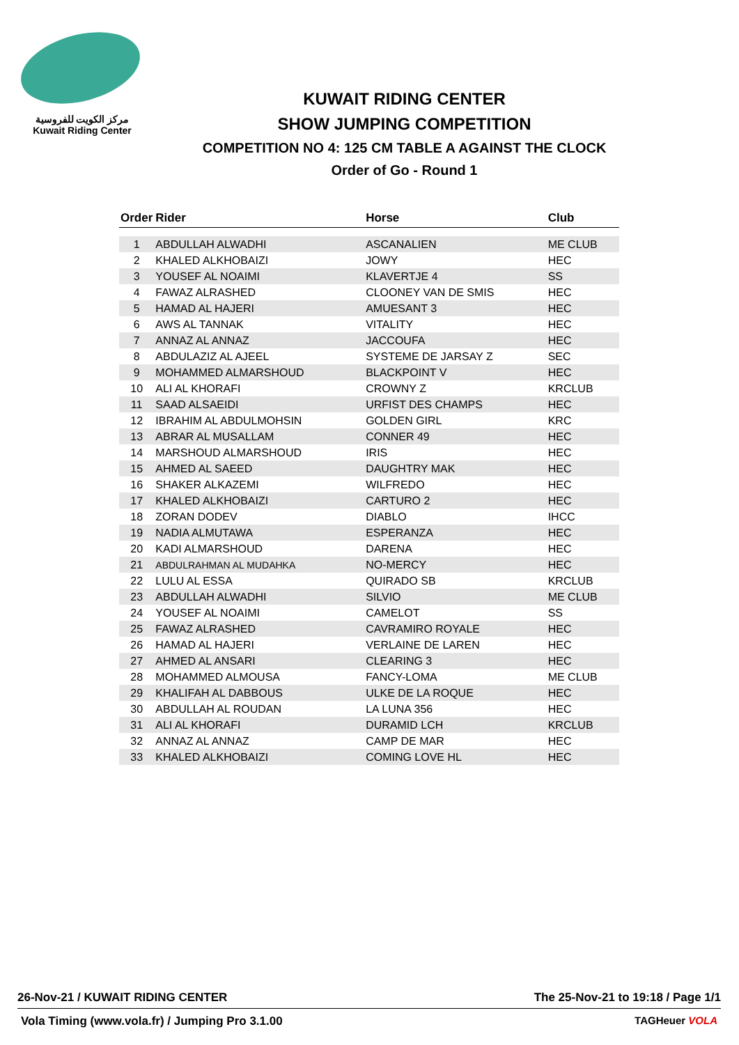مركز الكويت للفروسية
Kuwait Riding Center
KUWAIT RIDING CENTER
SHOW JUMPING COMPETITION
COMPETITION NO 4: 125 CM TABLE A AGAINST THE CLOCK
Order of Go - Round 1
| Order | Rider | Horse | Club |
| --- | --- | --- | --- |
| 1 | ABDULLAH ALWADHI | ASCANALIEN | ME CLUB |
| 2 | KHALED ALKHOBAIZI | JOWY | HEC |
| 3 | YOUSEF AL NOAIMI | KLAVERTJE 4 | SS |
| 4 | FAWAZ ALRASHED | CLOONEY VAN DE SMIS | HEC |
| 5 | HAMAD AL HAJERI | AMUESANT 3 | HEC |
| 6 | AWS AL TANNAK | VITALITY | HEC |
| 7 | ANNAZ AL ANNAZ | JACCOUFA | HEC |
| 8 | ABDULAZIZ AL AJEEL | SYSTEME DE JARSAY Z | SEC |
| 9 | MOHAMMED ALMARSHOUD | BLACKPOINT V | HEC |
| 10 | ALI AL KHORAFI | CROWNY Z | KRCLUB |
| 11 | SAAD ALSAEIDI | URFIST DES CHAMPS | HEC |
| 12 | IBRAHIM AL ABDULMOHSIN | GOLDEN GIRL | KRC |
| 13 | ABRAR AL MUSALLAM | CONNER 49 | HEC |
| 14 | MARSHOUD ALMARSHOUD | IRIS | HEC |
| 15 | AHMED AL SAEED | DAUGHTRY MAK | HEC |
| 16 | SHAKER ALKAZEMI | WILFREDO | HEC |
| 17 | KHALED ALKHOBAIZI | CARTURO 2 | HEC |
| 18 | ZORAN DODEV | DIABLO | IHCC |
| 19 | NADIA ALMUTAWA | ESPERANZA | HEC |
| 20 | KADI ALMARSHOUD | DARENA | HEC |
| 21 | ABDULRAHMAN AL MUDAHKA | NO-MERCY | HEC |
| 22 | LULU AL ESSA | QUIRADO SB | KRCLUB |
| 23 | ABDULLAH ALWADHI | SILVIO | ME CLUB |
| 24 | YOUSEF AL NOAIMI | CAMELOT | SS |
| 25 | FAWAZ ALRASHED | CAVRAMIRO ROYALE | HEC |
| 26 | HAMAD AL HAJERI | VERLAINE DE LAREN | HEC |
| 27 | AHMED AL ANSARI | CLEARING 3 | HEC |
| 28 | MOHAMMED ALMOUSA | FANCY-LOMA | ME CLUB |
| 29 | KHALIFAH AL DABBOUS | ULKE DE LA ROQUE | HEC |
| 30 | ABDULLAH AL ROUDAN | LA LUNA 356 | HEC |
| 31 | ALI AL KHORAFI | DURAMID LCH | KRCLUB |
| 32 | ANNAZ AL ANNAZ | CAMP DE MAR | HEC |
| 33 | KHALED ALKHOBAIZI | COMING LOVE HL | HEC |
26-Nov-21 / KUWAIT RIDING CENTER The 25-Nov-21 to 19:18 / Page 1/1
Vola Timing (www.vola.fr) / Jumping Pro 3.1.00 TAGHeuer VOLA